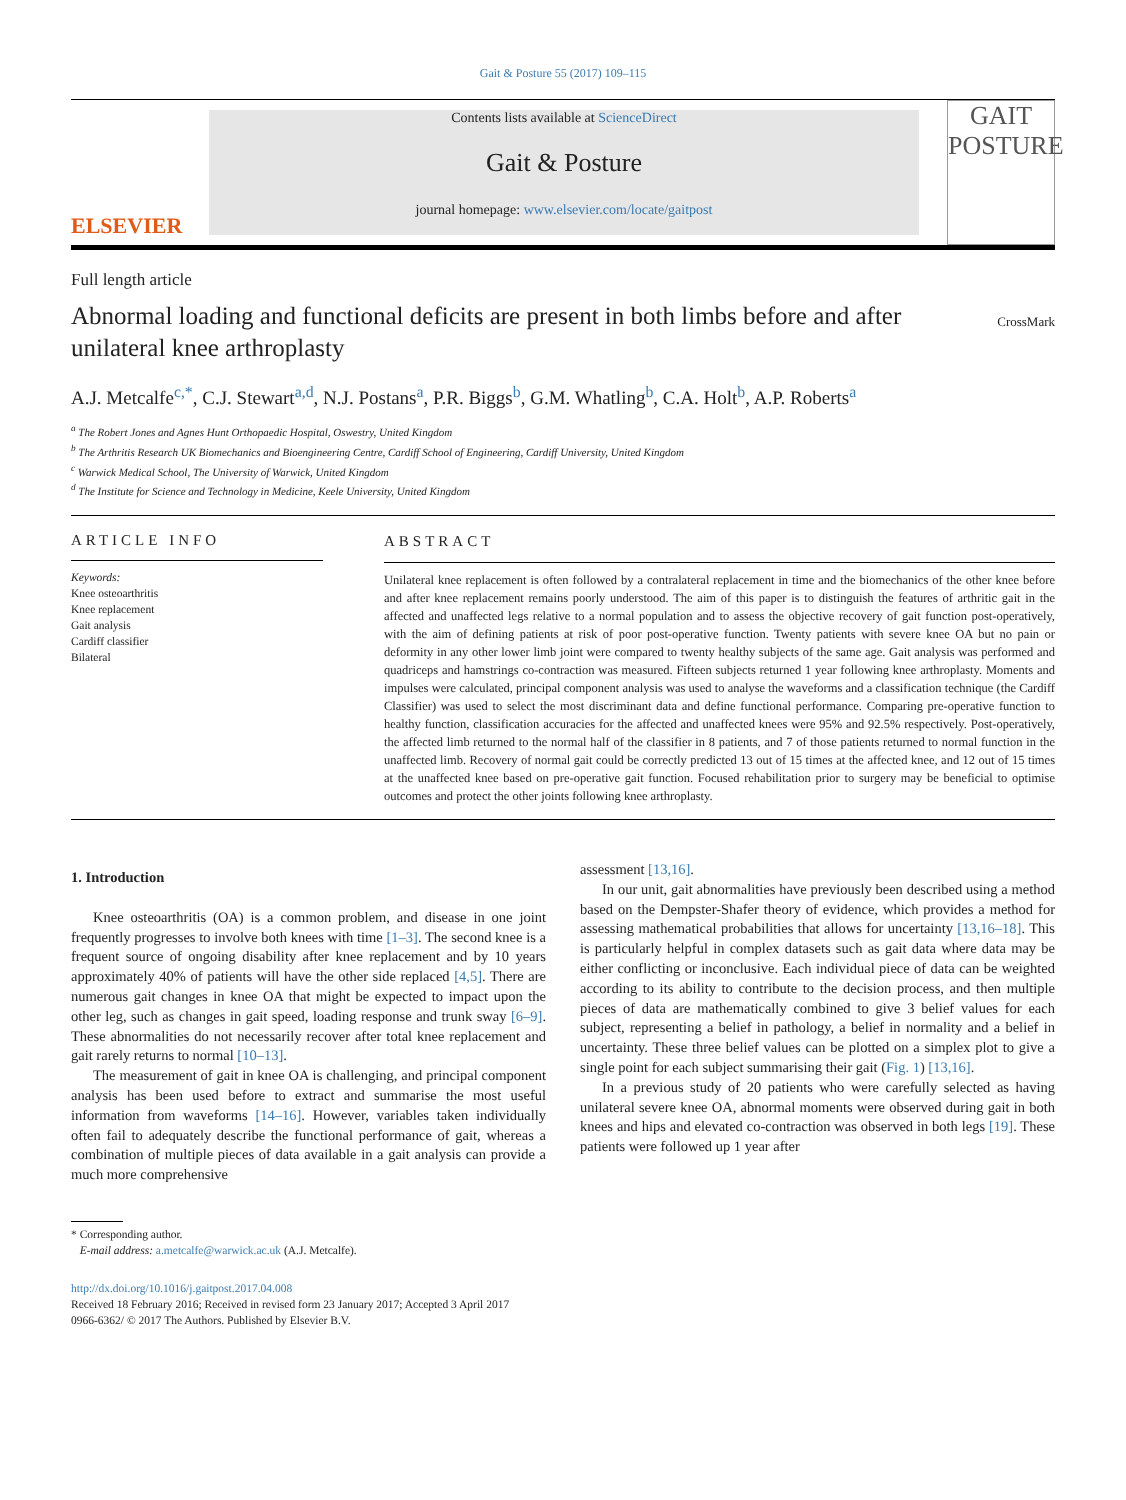Gait & Posture 55 (2017) 109–115
ELSEVIER
Contents lists available at ScienceDirect
Gait & Posture
journal homepage: www.elsevier.com/locate/gaitpost
GAIT
POSTURE
Full length article
Abnormal loading and functional deficits are present in both limbs before and after unilateral knee arthroplasty
CrossMark
A.J. Metcalfe<sup>c,*</sup>, C.J. Stewart<sup>a,d</sup>, N.J. Postans<sup>a</sup>, P.R. Biggs<sup>b</sup>, G.M. Whatling<sup>b</sup>, C.A. Holt<sup>b</sup>, A.P. Roberts<sup>a</sup>
<sup>a</sup> The Robert Jones and Agnes Hunt Orthopaedic Hospital, Oswestry, United Kingdom
<sup>b</sup> The Arthritis Research UK Biomechanics and Bioengineering Centre, Cardiff School of Engineering, Cardiff University, United Kingdom
<sup>c</sup> Warwick Medical School, The University of Warwick, United Kingdom
<sup>d</sup> The Institute for Science and Technology in Medicine, Keele University, United Kingdom
ARTICLE INFO
Keywords:
Knee osteoarthritis
Knee replacement
Gait analysis
Cardiff classifier
Bilateral
ABSTRACT
Unilateral knee replacement is often followed by a contralateral replacement in time and the biomechanics of the other knee before and after knee replacement remains poorly understood. The aim of this paper is to distinguish the features of arthritic gait in the affected and unaffected legs relative to a normal population and to assess the objective recovery of gait function post-operatively, with the aim of defining patients at risk of poor post-operative function. Twenty patients with severe knee OA but no pain or deformity in any other lower limb joint were compared to twenty healthy subjects of the same age. Gait analysis was performed and quadriceps and hamstrings co-contraction was measured. Fifteen subjects returned 1 year following knee arthroplasty. Moments and impulses were calculated, principal component analysis was used to analyse the waveforms and a classification technique (the Cardiff Classifier) was used to select the most discriminant data and define functional performance. Comparing pre-operative function to healthy function, classification accuracies for the affected and unaffected knees were 95% and 92.5% respectively. Post-operatively, the affected limb returned to the normal half of the classifier in 8 patients, and 7 of those patients returned to normal function in the unaffected limb. Recovery of normal gait could be correctly predicted 13 out of 15 times at the affected knee, and 12 out of 15 times at the unaffected knee based on pre-operative gait function. Focused rehabilitation prior to surgery may be beneficial to optimise outcomes and protect the other joints following knee arthroplasty.
1. Introduction
Knee osteoarthritis (OA) is a common problem, and disease in one joint frequently progresses to involve both knees with time [1–3]. The second knee is a frequent source of ongoing disability after knee replacement and by 10 years approximately 40% of patients will have the other side replaced [4,5]. There are numerous gait changes in knee OA that might be expected to impact upon the other leg, such as changes in gait speed, loading response and trunk sway [6–9]. These abnormalities do not necessarily recover after total knee replacement and gait rarely returns to normal [10–13].
The measurement of gait in knee OA is challenging, and principal component analysis has been used before to extract and summarise the most useful information from waveforms [14–16]. However, variables taken individually often fail to adequately describe the functional performance of gait, whereas a combination of multiple pieces of data available in a gait analysis can provide a much more comprehensive
* Corresponding author.
E-mail address: a.metcalfe@warwick.ac.uk (A.J. Metcalfe).
assessment [13,16].
In our unit, gait abnormalities have previously been described using a method based on the Dempster-Shafer theory of evidence, which provides a method for assessing mathematical probabilities that allows for uncertainty [13,16–18]. This is particularly helpful in complex datasets such as gait data where data may be either conflicting or inconclusive. Each individual piece of data can be weighted according to its ability to contribute to the decision process, and then multiple pieces of data are mathematically combined to give 3 belief values for each subject, representing a belief in pathology, a belief in normality and a belief in uncertainty. These three belief values can be plotted on a simplex plot to give a single point for each subject summarising their gait (Fig. 1) [13,16].
In a previous study of 20 patients who were carefully selected as having unilateral severe knee OA, abnormal moments were observed during gait in both knees and hips and elevated co-contraction was observed in both legs [19]. These patients were followed up 1 year after
http://dx.doi.org/10.1016/j.gaitpost.2017.04.008
Received 18 February 2016; Received in revised form 23 January 2017; Accepted 3 April 2017
0966-6362/ © 2017 The Authors. Published by Elsevier B.V.